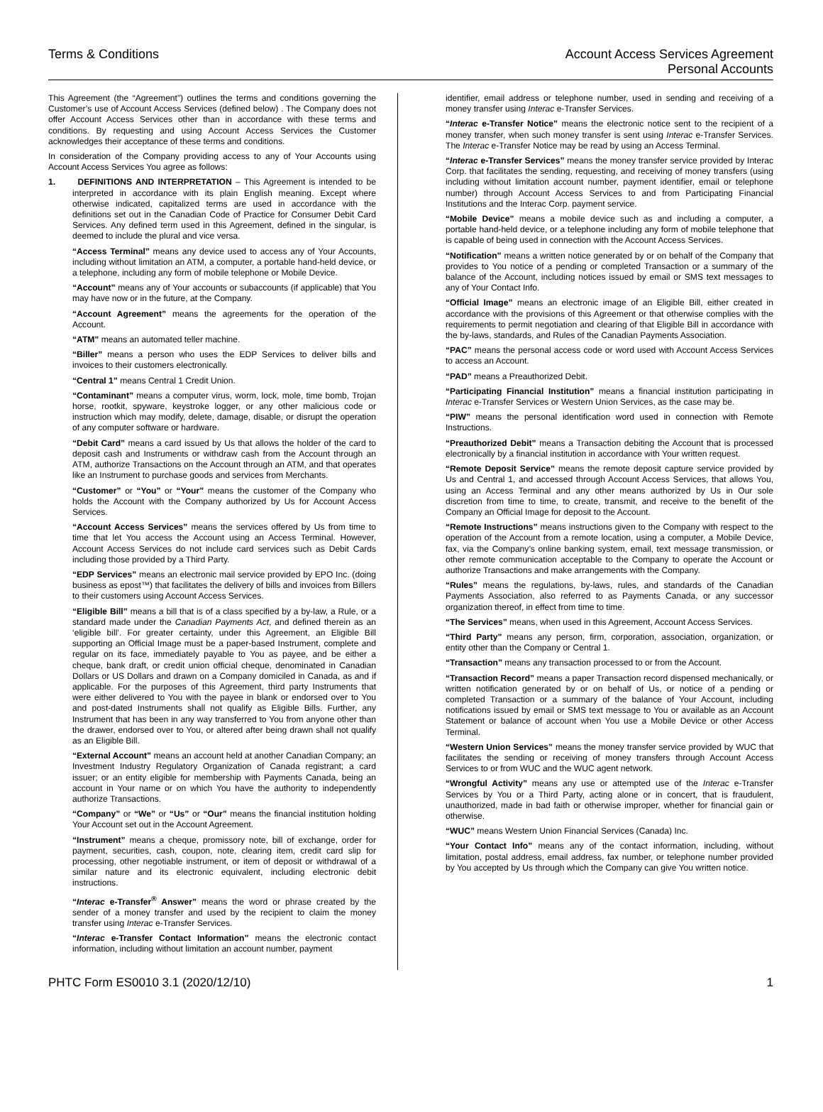Terms & Conditions Account Access Services Agreement
Personal Accounts
This Agreement (the “Agreement”) outlines the terms and conditions governing the Customer’s use of Account Access Services (defined below) . The Company does not offer Account Access Services other than in accordance with these terms and conditions. By requesting and using Account Access Services the Customer acknowledges their acceptance of these terms and conditions.
In consideration of the Company providing access to any of Your Accounts using Account Access Services You agree as follows:
1. DEFINITIONS AND INTERPRETATION – This Agreement is intended to be interpreted in accordance with its plain English meaning. Except where otherwise indicated, capitalized terms are used in accordance with the definitions set out in the Canadian Code of Practice for Consumer Debit Card Services. Any defined term used in this Agreement, defined in the singular, is deemed to include the plural and vice versa.
“Access Terminal” means any device used to access any of Your Accounts, including without limitation an ATM, a computer, a portable hand-held device, or a telephone, including any form of mobile telephone or Mobile Device.
“Account” means any of Your accounts or subaccounts (if applicable) that You may have now or in the future, at the Company.
“Account Agreement” means the agreements for the operation of the Account.
“ATM” means an automated teller machine.
“Biller” means a person who uses the EDP Services to deliver bills and invoices to their customers electronically.
“Central 1” means Central 1 Credit Union.
“Contaminant” means a computer virus, worm, lock, mole, time bomb, Trojan horse, rootkit, spyware, keystroke logger, or any other malicious code or instruction which may modify, delete, damage, disable, or disrupt the operation of any computer software or hardware.
“Debit Card” means a card issued by Us that allows the holder of the card to deposit cash and Instruments or withdraw cash from the Account through an ATM, authorize Transactions on the Account through an ATM, and that operates like an Instrument to purchase goods and services from Merchants.
“Customer” or “You” or “Your” means the customer of the Company who holds the Account with the Company authorized by Us for Account Access Services.
“Account Access Services” means the services offered by Us from time to time that let You access the Account using an Access Terminal. However, Account Access Services do not include card services such as Debit Cards including those provided by a Third Party.
“EDP Services” means an electronic mail service provided by EPO Inc. (doing business as epost™) that facilitates the delivery of bills and invoices from Billers to their customers using Account Access Services.
“Eligible Bill” means a bill that is of a class specified by a by-law, a Rule, or a standard made under the Canadian Payments Act, and defined therein as an ‘eligible bill’. For greater certainty, under this Agreement, an Eligible Bill supporting an Official Image must be a paper-based Instrument, complete and regular on its face, immediately payable to You as payee, and be either a cheque, bank draft, or credit union official cheque, denominated in Canadian Dollars or US Dollars and drawn on a Company domiciled in Canada, as and if applicable. For the purposes of this Agreement, third party Instruments that were either delivered to You with the payee in blank or endorsed over to You and post-dated Instruments shall not qualify as Eligible Bills. Further, any Instrument that has been in any way transferred to You from anyone other than the drawer, endorsed over to You, or altered after being drawn shall not qualify as an Eligible Bill.
“External Account” means an account held at another Canadian Company; an Investment Industry Regulatory Organization of Canada registrant; a card issuer; or an entity eligible for membership with Payments Canada, being an account in Your name or on which You have the authority to independently authorize Transactions.
“Company” or “We” or “Us” or “Our” means the financial institution holding Your Account set out in the Account Agreement.
“Instrument” means a cheque, promissory note, bill of exchange, order for payment, securities, cash, coupon, note, clearing item, credit card slip for processing, other negotiable instrument, or item of deposit or withdrawal of a similar nature and its electronic equivalent, including electronic debit instructions.
“Interac e-Transfer<sup>®</sup> Answer” means the word or phrase created by the sender of a money transfer and used by the recipient to claim the money transfer using Interac e-Transfer Services.
“Interac e-Transfer Contact Information” means the electronic contact information, including without limitation an account number, payment
identifier, email address or telephone number, used in sending and receiving of a money transfer using Interac e-Transfer Services.
“Interac e-Transfer Notice” means the electronic notice sent to the recipient of a money transfer, when such money transfer is sent using Interac e-Transfer Services. The Interac e-Transfer Notice may be read by using an Access Terminal.
“Interac e-Transfer Services” means the money transfer service provided by Interac Corp. that facilitates the sending, requesting, and receiving of money transfers (using including without limitation account number, payment identifier, email or telephone number) through Account Access Services to and from Participating Financial Institutions and the Interac Corp. payment service.
“Mobile Device” means a mobile device such as and including a computer, a portable hand-held device, or a telephone including any form of mobile telephone that is capable of being used in connection with the Account Access Services.
“Notification” means a written notice generated by or on behalf of the Company that provides to You notice of a pending or completed Transaction or a summary of the balance of the Account, including notices issued by email or SMS text messages to any of Your Contact Info.
“Official Image” means an electronic image of an Eligible Bill, either created in accordance with the provisions of this Agreement or that otherwise complies with the requirements to permit negotiation and clearing of that Eligible Bill in accordance with the by-laws, standards, and Rules of the Canadian Payments Association.
“PAC” means the personal access code or word used with Account Access Services to access an Account.
“PAD” means a Preauthorized Debit.
“Participating Financial Institution” means a financial institution participating in Interac e-Transfer Services or Western Union Services, as the case may be.
“PIW” means the personal identification word used in connection with Remote Instructions.
“Preauthorized Debit” means a Transaction debiting the Account that is processed electronically by a financial institution in accordance with Your written request.
“Remote Deposit Service” means the remote deposit capture service provided by Us and Central 1, and accessed through Account Access Services, that allows You, using an Access Terminal and any other means authorized by Us in Our sole discretion from time to time, to create, transmit, and receive to the benefit of the Company an Official Image for deposit to the Account.
“Remote Instructions” means instructions given to the Company with respect to the operation of the Account from a remote location, using a computer, a Mobile Device, fax, via the Company’s online banking system, email, text message transmission, or other remote communication acceptable to the Company to operate the Account or authorize Transactions and make arrangements with the Company.
“Rules” means the regulations, by-laws, rules, and standards of the Canadian Payments Association, also referred to as Payments Canada, or any successor organization thereof, in effect from time to time.
“The Services” means, when used in this Agreement, Account Access Services.
“Third Party” means any person, firm, corporation, association, organization, or entity other than the Company or Central 1.
“Transaction” means any transaction processed to or from the Account.
“Transaction Record” means a paper Transaction record dispensed mechanically, or written notification generated by or on behalf of Us, or notice of a pending or completed Transaction or a summary of the balance of Your Account, including notifications issued by email or SMS text message to You or available as an Account Statement or balance of account when You use a Mobile Device or other Access Terminal.
“Western Union Services” means the money transfer service provided by WUC that facilitates the sending or receiving of money transfers through Account Access Services to or from WUC and the WUC agent network.
“Wrongful Activity” means any use or attempted use of the Interac e-Transfer Services by You or a Third Party, acting alone or in concert, that is fraudulent, unauthorized, made in bad faith or otherwise improper, whether for financial gain or otherwise.
“WUC” means Western Union Financial Services (Canada) Inc.
“Your Contact Info” means any of the contact information, including, without limitation, postal address, email address, fax number, or telephone number provided by You accepted by Us through which the Company can give You written notice.
PHTC Form ES0010 3.1 (2020/12/10)
1